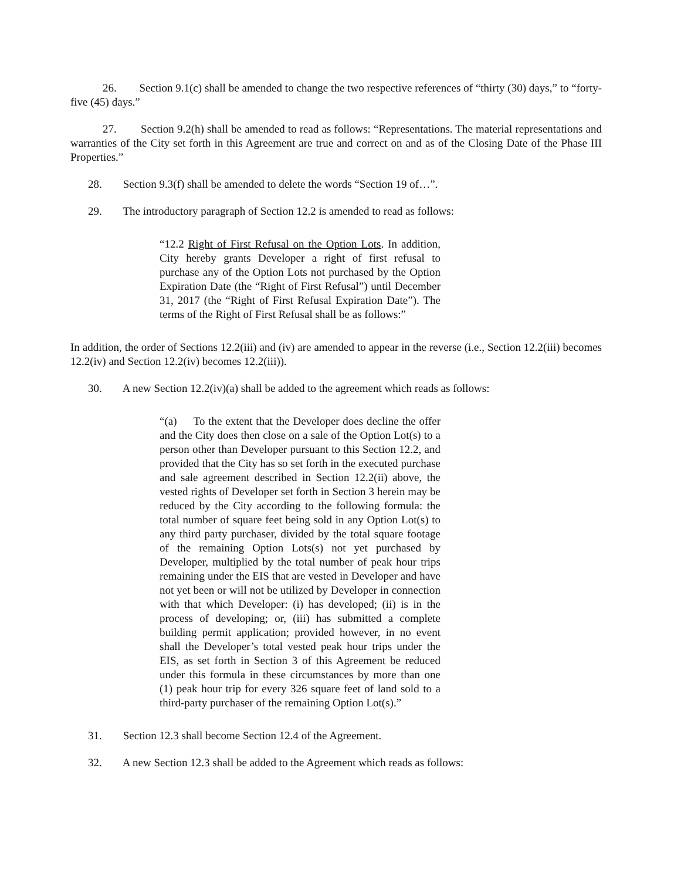26. Section 9.1(c) shall be amended to change the two respective references of “thirty (30) days,” to “forty-five (45) days.”
27. Section 9.2(h) shall be amended to read as follows: “Representations. The material representations and warranties of the City set forth in this Agreement are true and correct on and as of the Closing Date of the Phase III Properties.”
28. Section 9.3(f) shall be amended to delete the words “Section 19 of…”.
29. The introductory paragraph of Section 12.2 is amended to read as follows:
“12.2 Right of First Refusal on the Option Lots. In addition, City hereby grants Developer a right of first refusal to purchase any of the Option Lots not purchased by the Option Expiration Date (the “Right of First Refusal”) until December 31, 2017 (the “Right of First Refusal Expiration Date”). The terms of the Right of First Refusal shall be as follows:”
In addition, the order of Sections 12.2(iii) and (iv) are amended to appear in the reverse (i.e., Section 12.2(iii) becomes 12.2(iv) and Section 12.2(iv) becomes 12.2(iii)).
30. A new Section 12.2(iv)(a) shall be added to the agreement which reads as follows:
“(a) To the extent that the Developer does decline the offer and the City does then close on a sale of the Option Lot(s) to a person other than Developer pursuant to this Section 12.2, and provided that the City has so set forth in the executed purchase and sale agreement described in Section 12.2(ii) above, the vested rights of Developer set forth in Section 3 herein may be reduced by the City according to the following formula: the total number of square feet being sold in any Option Lot(s) to any third party purchaser, divided by the total square footage of the remaining Option Lots(s) not yet purchased by Developer, multiplied by the total number of peak hour trips remaining under the EIS that are vested in Developer and have not yet been or will not be utilized by Developer in connection with that which Developer: (i) has developed; (ii) is in the process of developing; or, (iii) has submitted a complete building permit application; provided however, in no event shall the Developer’s total vested peak hour trips under the EIS, as set forth in Section 3 of this Agreement be reduced under this formula in these circumstances by more than one (1) peak hour trip for every 326 square feet of land sold to a third-party purchaser of the remaining Option Lot(s).”
31. Section 12.3 shall become Section 12.4 of the Agreement.
32. A new Section 12.3 shall be added to the Agreement which reads as follows: